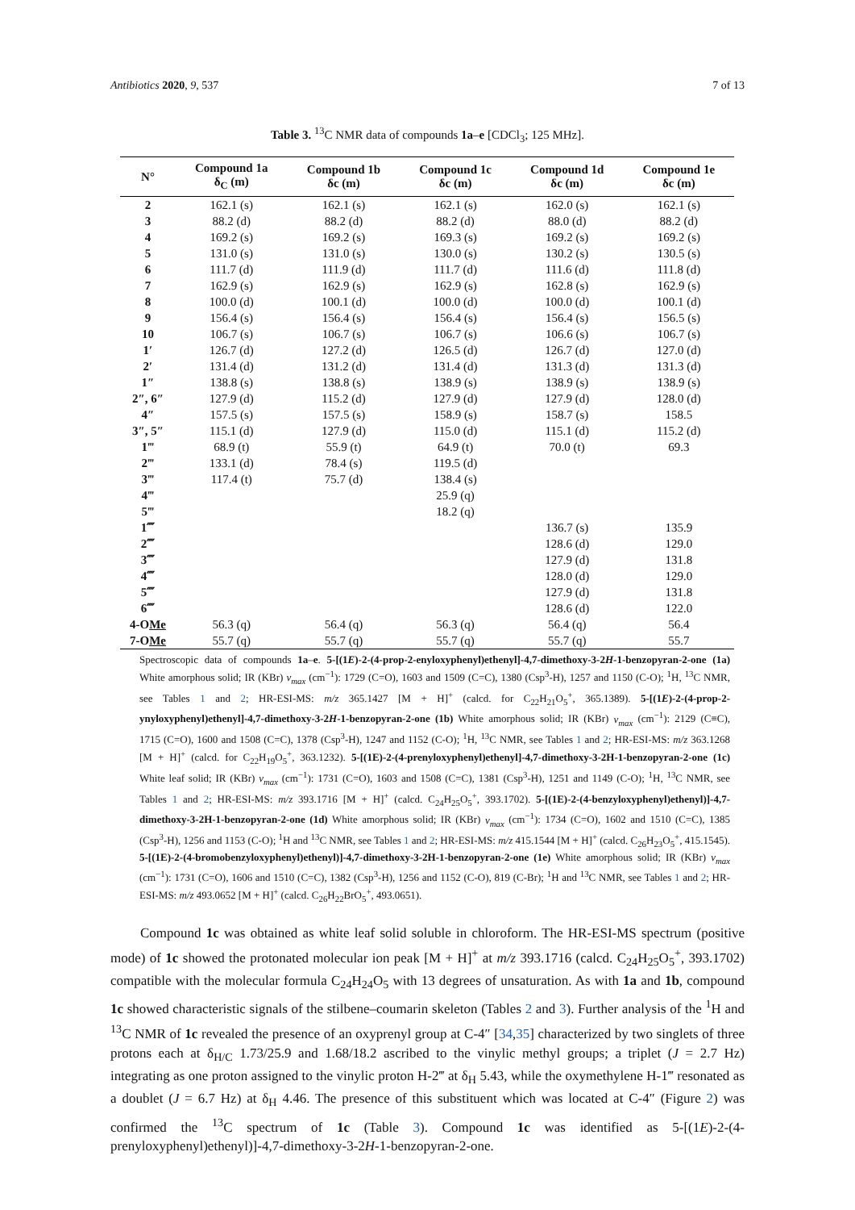Antibiotics 2020, 9, 537 7 of 13
Table 3. <sup>13</sup>C NMR data of compounds 1a–e [CDCl<sub>3</sub>; 125 MHz].
| N° | Compound 1a δ<sub>C</sub> (m) | Compound 1b δc (m) | Compound 1c δc (m) | Compound 1d δc (m) | Compound 1e δc (m) |
| --- | --- | --- | --- | --- | --- |
| 2 | 162.1 (s) | 162.1 (s) | 162.1 (s) | 162.0 (s) | 162.1 (s) |
| 3 | 88.2 (d) | 88.2 (d) | 88.2 (d) | 88.0 (d) | 88.2 (d) |
| 4 | 169.2 (s) | 169.2 (s) | 169.3 (s) | 169.2 (s) | 169.2 (s) |
| 5 | 131.0 (s) | 131.0 (s) | 130.0 (s) | 130.2 (s) | 130.5 (s) |
| 6 | 111.7 (d) | 111.9 (d) | 111.7 (d) | 111.6 (d) | 111.8 (d) |
| 7 | 162.9 (s) | 162.9 (s) | 162.9 (s) | 162.8 (s) | 162.9 (s) |
| 8 | 100.0 (d) | 100.1 (d) | 100.0 (d) | 100.0 (d) | 100.1 (d) |
| 9 | 156.4 (s) | 156.4 (s) | 156.4 (s) | 156.4 (s) | 156.5 (s) |
| 10 | 106.7 (s) | 106.7 (s) | 106.7 (s) | 106.6 (s) | 106.7 (s) |
| 1′ | 126.7 (d) | 127.2 (d) | 126.5 (d) | 126.7 (d) | 127.0 (d) |
| 2′ | 131.4 (d) | 131.2 (d) | 131.4 (d) | 131.3 (d) | 131.3 (d) |
| 1″ | 138.8 (s) | 138.8 (s) | 138.9 (s) | 138.9 (s) | 138.9 (s) |
| 2″, 6″ | 127.9 (d) | 115.2 (d) | 127.9 (d) | 127.9 (d) | 128.0 (d) |
| 4″ | 157.5 (s) | 157.5 (s) | 158.9 (s) | 158.7 (s) | 158.5 |
| 3″, 5″ | 115.1 (d) | 127.9 (d) | 115.0 (d) | 115.1 (d) | 115.2 (d) |
| 1‴ | 68.9 (t) | 55.9 (t) | 64.9 (t) | 70.0 (t) | 69.3 |
| 2‴ | 133.1 (d) | 78.4 (s) | 119.5 (d) | | |
| 3‴ | 117.4 (t) | 75.7 (d) | 138.4 (s) | | |
| 4‴ | | | 25.9 (q) | | |
| 5‴ | | | 18.2 (q) | | |
| 1⁗ | | | | 136.7 (s) | 135.9 |
| 2⁗ | | | | 128.6 (d) | 129.0 |
| 3⁗ | | | | 127.9 (d) | 131.8 |
| 4⁗ | | | | 128.0 (d) | 129.0 |
| 5⁗ | | | | 127.9 (d) | 131.8 |
| 6⁗ | | | | 128.6 (d) | 122.0 |
| 4-O Me | 56.3 (q) | 56.4 (q) | 56.3 (q) | 56.4 (q) | 56.4 |
| 7-O Me | 55.7 (q) | 55.7 (q) | 55.7 (q) | 55.7 (q) | 55.7 |
Spectroscopic data of compounds 1a–e. 5-[(1E)-2-(4-prop-2-enyloxyphenyl)ethenyl]-4,7-dimethoxy-3-2H-1-benzopyran-2-one (1a) White amorphous solid; IR (KBr) ν<sub>max</sub> (cm<sup>−1</sup>): 1729 (C=O), 1603 and 1509 (C=C), 1380 (Csp<sup>3</sup>-H), 1257 and 1150 (C-O); <sup>1</sup>H, <sup>13</sup>C NMR, see Tables 1 and 2; HR-ESI-MS: m/z 365.1427 [M + H]<sup>+</sup> (calcd. for C<sub>22</sub>H<sub>21</sub>O<sub>5</sub><sup>+</sup>, 365.1389). 5-[(1E)-2-(4-prop-2-ynyloxyphenyl)ethenyl]-4,7-dimethoxy-3-2H-1-benzopyran-2-one (1b) White amorphous solid; IR (KBr) ν<sub>max</sub> (cm<sup>−1</sup>): 2129 (C≡C), 1715 (C=O), 1600 and 1508 (C=C), 1378 (Csp<sup>3</sup>-H), 1247 and 1152 (C-O); <sup>1</sup>H, <sup>13</sup>C NMR, see Tables 1 and 2; HR-ESI-MS: m/z 363.1268 [M + H]<sup>+</sup> (calcd. for C<sub>22</sub>H<sub>19</sub>O<sub>5</sub><sup>+</sup>, 363.1232). 5-[(1E)-2-(4-prenyloxyphenyl)ethenyl]-4,7-dimethoxy-3-2H-1-benzopyran-2-one (1c) White leaf solid; IR (KBr) ν<sub>max</sub> (cm<sup>−1</sup>): 1731 (C=O), 1603 and 1508 (C=C), 1381 (Csp<sup>3</sup>-H), 1251 and 1149 (C-O); <sup>1</sup>H, <sup>13</sup>C NMR, see Tables 1 and 2; HR-ESI-MS: m/z 393.1716 [M + H]<sup>+</sup> (calcd. C<sub>24</sub>H<sub>25</sub>O<sub>5</sub><sup>+</sup>, 393.1702). 5-[(1E)-2-(4-benzyloxyphenyl)ethenyl)]-4,7-dimethoxy-3-2H-1-benzopyran-2-one (1d) White amorphous solid; IR (KBr) ν<sub>max</sub> (cm<sup>−1</sup>): 1734 (C=O), 1602 and 1510 (C=C), 1385 (Csp<sup>3</sup>-H), 1256 and 1153 (C-O); <sup>1</sup>H and <sup>13</sup>C NMR, see Tables 1 and 2; HR-ESI-MS: m/z 415.1544 [M + H]<sup>+</sup> (calcd. C<sub>26</sub>H<sub>23</sub>O<sub>5</sub><sup>+</sup>, 415.1545). 5-[(1E)-2-(4-bromobenzyloxyphenyl)ethenyl)]-4,7-dimethoxy-3-2H-1-benzopyran-2-one (1e) White amorphous solid; IR (KBr) ν<sub>max</sub> (cm<sup>−1</sup>): 1731 (C=O), 1606 and 1510 (C=C), 1382 (Csp<sup>3</sup>-H), 1256 and 1152 (C-O), 819 (C-Br); <sup>1</sup>H and <sup>13</sup>C NMR, see Tables 1 and 2; HR-ESI-MS: m/z 493.0652 [M + H]<sup>+</sup> (calcd. C<sub>26</sub>H<sub>22</sub>BrO<sub>5</sub><sup>+</sup>, 493.0651).
Compound 1c was obtained as white leaf solid soluble in chloroform. The HR-ESI-MS spectrum (positive mode) of 1c showed the protonated molecular ion peak [M + H]<sup>+</sup> at m/z 393.1716 (calcd. C<sub>24</sub>H<sub>25</sub>O<sub>5</sub><sup>+</sup>, 393.1702) compatible with the molecular formula C<sub>24</sub>H<sub>24</sub>O<sub>5</sub> with 13 degrees of unsaturation. As with 1a and 1b, compound 1c showed characteristic signals of the stilbene–coumarin skeleton (Tables 2 and 3). Further analysis of the <sup>1</sup>H and <sup>13</sup>C NMR of 1c revealed the presence of an oxyprenyl group at C-4″ [34,35] characterized by two singlets of three protons each at δ<sub>H/C</sub> 1.73/25.9 and 1.68/18.2 ascribed to the vinylic methyl groups; a triplet (J = 2.7 Hz) integrating as one proton assigned to the vinylic proton H-2‴ at δ<sub>H</sub> 5.43, while the oxymethylene H-1‴ resonated as a doublet (J = 6.7 Hz) at δ<sub>H</sub> 4.46. The presence of this substituent which was located at C-4″ (Figure 2) was confirmed the <sup>13</sup>C spectrum of 1c (Table 3). Compound 1c was identified as 5-[(1E)-2-(4-prenyloxyphenyl)ethenyl)]-4,7-dimethoxy-3-2H-1-benzopyran-2-one.